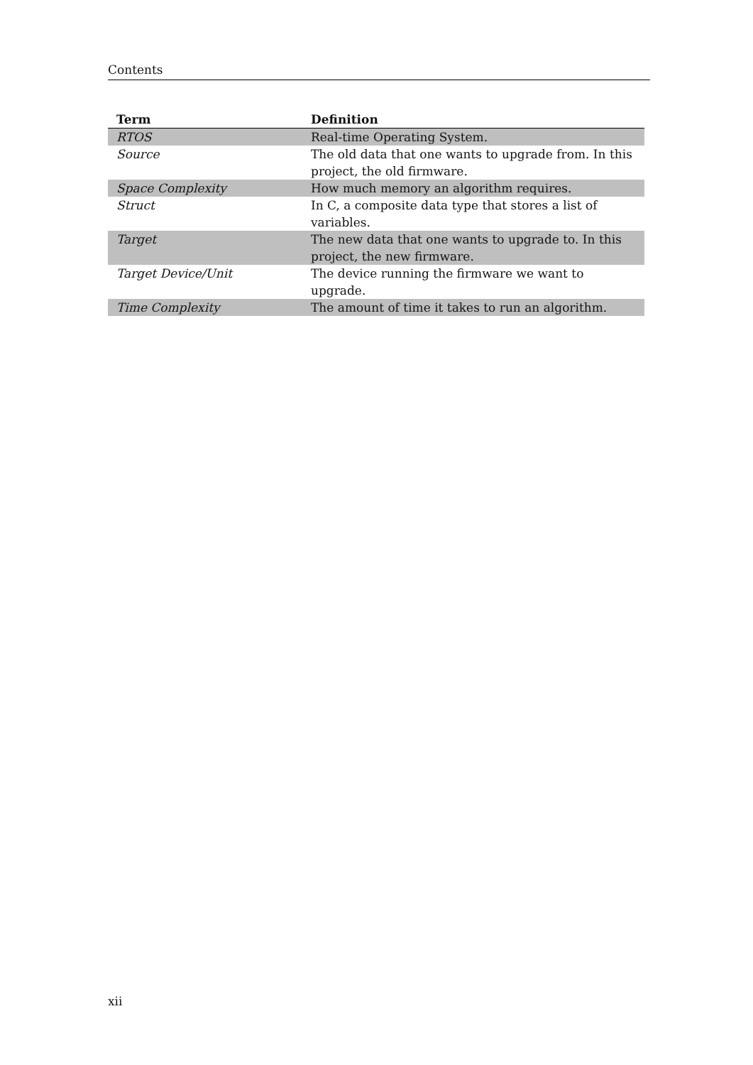Contents
| Term | Definition |
| --- | --- |
| RTOS | Real-time Operating System. |
| Source | The old data that one wants to upgrade from. In this project, the old firmware. |
| Space Complexity | How much memory an algorithm requires. |
| Struct | In C, a composite data type that stores a list of variables. |
| Target | The new data that one wants to upgrade to. In this project, the new firmware. |
| Target Device/Unit | The device running the firmware we want to upgrade. |
| Time Complexity | The amount of time it takes to run an algorithm. |
xii